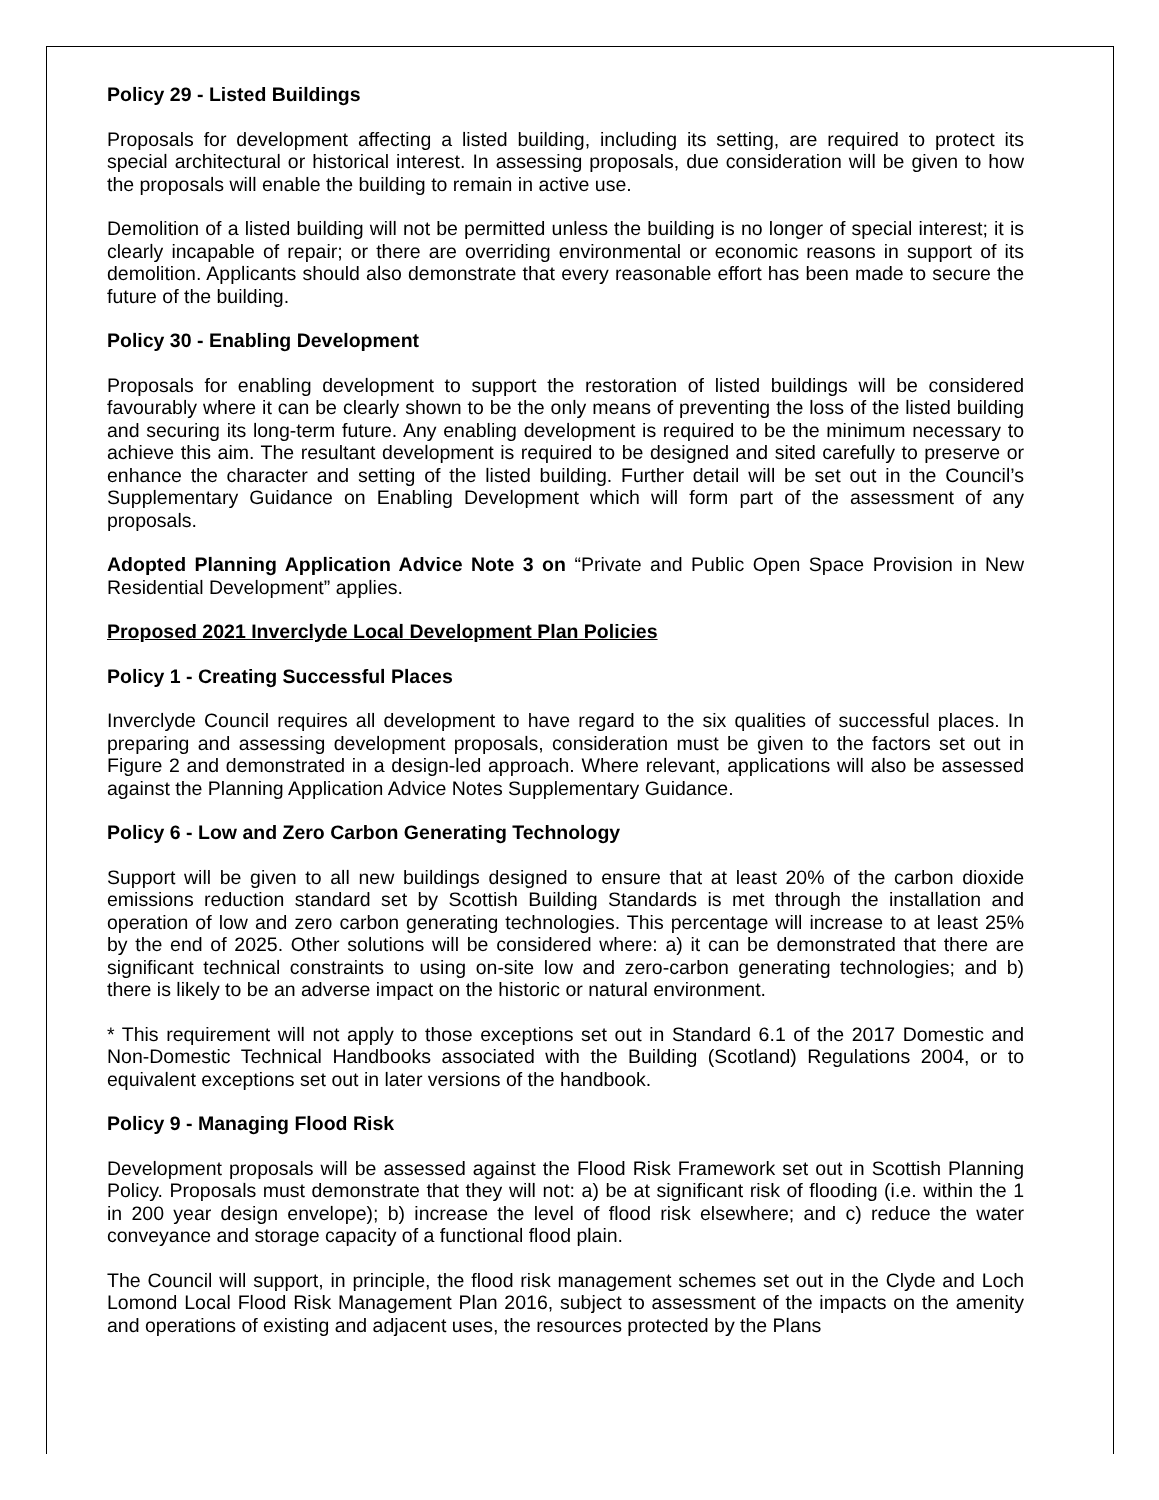Policy 29 - Listed Buildings
Proposals for development affecting a listed building, including its setting, are required to protect its special architectural or historical interest. In assessing proposals, due consideration will be given to how the proposals will enable the building to remain in active use.
Demolition of a listed building will not be permitted unless the building is no longer of special interest; it is clearly incapable of repair; or there are overriding environmental or economic reasons in support of its demolition. Applicants should also demonstrate that every reasonable effort has been made to secure the future of the building.
Policy 30 - Enabling Development
Proposals for enabling development to support the restoration of listed buildings will be considered favourably where it can be clearly shown to be the only means of preventing the loss of the listed building and securing its long-term future. Any enabling development is required to be the minimum necessary to achieve this aim. The resultant development is required to be designed and sited carefully to preserve or enhance the character and setting of the listed building. Further detail will be set out in the Council’s Supplementary Guidance on Enabling Development which will form part of the assessment of any proposals.
Adopted Planning Application Advice Note 3 on “Private and Public Open Space Provision in New Residential Development” applies.
Proposed 2021 Inverclyde Local Development Plan Policies
Policy 1 - Creating Successful Places
Inverclyde Council requires all development to have regard to the six qualities of successful places. In preparing and assessing development proposals, consideration must be given to the factors set out in Figure 2 and demonstrated in a design-led approach. Where relevant, applications will also be assessed against the Planning Application Advice Notes Supplementary Guidance.
Policy 6 - Low and Zero Carbon Generating Technology
Support will be given to all new buildings designed to ensure that at least 20% of the carbon dioxide emissions reduction standard set by Scottish Building Standards is met through the installation and operation of low and zero carbon generating technologies. This percentage will increase to at least 25% by the end of 2025. Other solutions will be considered where: a) it can be demonstrated that there are significant technical constraints to using on-site low and zero-carbon generating technologies; and b) there is likely to be an adverse impact on the historic or natural environment.
* This requirement will not apply to those exceptions set out in Standard 6.1 of the 2017 Domestic and Non-Domestic Technical Handbooks associated with the Building (Scotland) Regulations 2004, or to equivalent exceptions set out in later versions of the handbook.
Policy 9 - Managing Flood Risk
Development proposals will be assessed against the Flood Risk Framework set out in Scottish Planning Policy. Proposals must demonstrate that they will not: a) be at significant risk of flooding (i.e. within the 1 in 200 year design envelope); b) increase the level of flood risk elsewhere; and c) reduce the water conveyance and storage capacity of a functional flood plain.
The Council will support, in principle, the flood risk management schemes set out in the Clyde and Loch Lomond Local Flood Risk Management Plan 2016, subject to assessment of the impacts on the amenity and operations of existing and adjacent uses, the resources protected by the Plans